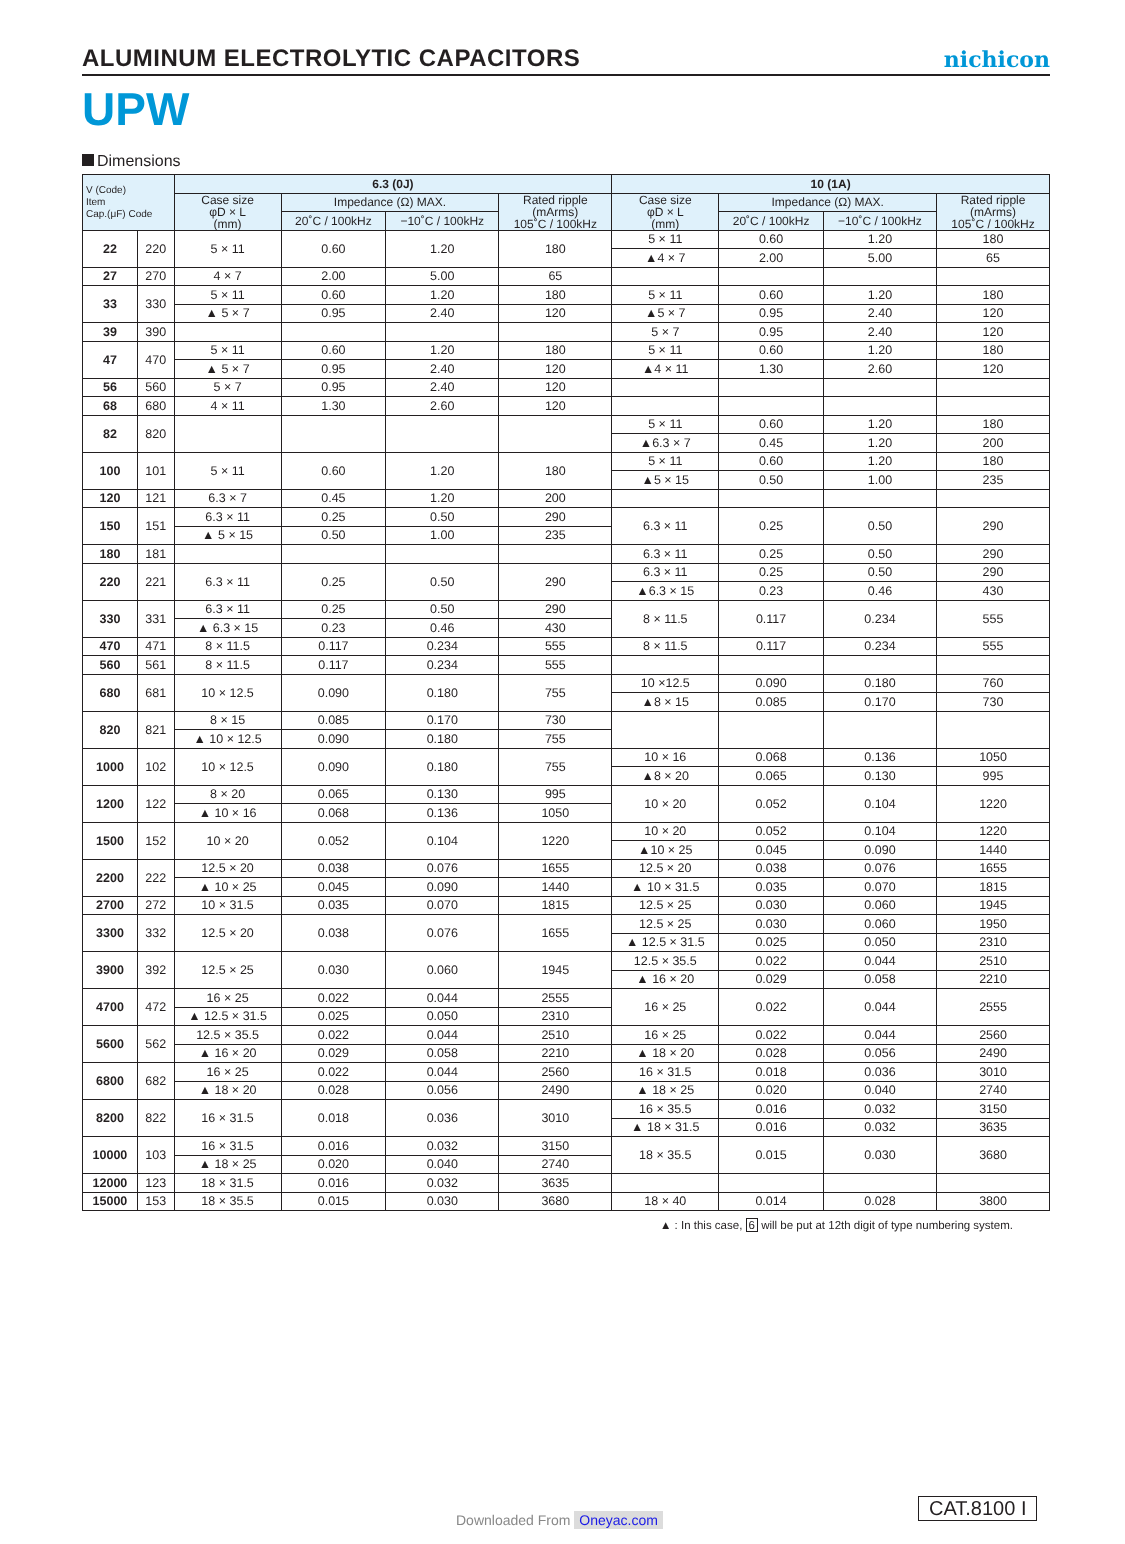ALUMINUM ELECTROLYTIC CAPACITORS
nichicon
UPW
Dimensions
| V (Code) Item Cap.(μF) Code | | 6.3 (0J) | | | | 10 (1A) | | | |
| --- | --- | --- | --- | --- | --- | --- | --- | --- | --- |
| | | Case size φD × L (mm) | Impedance (Ω) MAX. | | Rated ripple (mArms) 105˚C / 100kHz | Case size φD × L (mm) | Impedance (Ω) MAX. | | Rated ripple (mArms) 105˚C / 100kHz |
| | | | 20˚C / 100kHz | −10˚C / 100kHz | | | 20˚C / 100kHz | −10˚C / 100kHz | |
| 22 | 220 | 5 × 11 | 0.60 | 1.20 | 180 | 5 × 11 | 0.60 | 1.20 | 180 |
| | | | | | | ▲4 × 7 | 2.00 | 5.00 | 65 |
| 27 | 270 | 4 × 7 | 2.00 | 5.00 | 65 | | | | |
| 33 | 330 | 5 × 11 | 0.60 | 1.20 | 180 | 5 × 11 | 0.60 | 1.20 | 180 |
| | | ▲ 5 × 7 | 0.95 | 2.40 | 120 | ▲5 × 7 | 0.95 | 2.40 | 120 |
| 39 | 390 | | | | | 5 × 7 | 0.95 | 2.40 | 120 |
| 47 | 470 | 5 × 11 | 0.60 | 1.20 | 180 | 5 × 11 | 0.60 | 1.20 | 180 |
| | | ▲ 5 × 7 | 0.95 | 2.40 | 120 | ▲4 × 11 | 1.30 | 2.60 | 120 |
| 56 | 560 | 5 × 7 | 0.95 | 2.40 | 120 | | | | |
| 68 | 680 | 4 × 11 | 1.30 | 2.60 | 120 | | | | |
| 82 | 820 | | | | | 5 × 11 | 0.60 | 1.20 | 180 |
| | | | | | | ▲6.3 × 7 | 0.45 | 1.20 | 200 |
| 100 | 101 | 5 × 11 | 0.60 | 1.20 | 180 | 5 × 11 | 0.60 | 1.20 | 180 |
| | | | | | | ▲5 × 15 | 0.50 | 1.00 | 235 |
| 120 | 121 | 6.3 × 7 | 0.45 | 1.20 | 200 | | | | |
| 150 | 151 | 6.3 × 11 | 0.25 | 0.50 | 290 | 6.3 × 11 | 0.25 | 0.50 | 290 |
| | | ▲ 5 × 15 | 0.50 | 1.00 | 235 | | | | |
| 180 | 181 | | | | | 6.3 × 11 | 0.25 | 0.50 | 290 |
| 220 | 221 | 6.3 × 11 | 0.25 | 0.50 | 290 | 6.3 × 11 | 0.25 | 0.50 | 290 |
| | | | | | | ▲6.3 × 15 | 0.23 | 0.46 | 430 |
| 330 | 331 | 6.3 × 11 | 0.25 | 0.50 | 290 | 8 × 11.5 | 0.117 | 0.234 | 555 |
| | | ▲ 6.3 × 15 | 0.23 | 0.46 | 430 | | | | |
| 470 | 471 | 8 × 11.5 | 0.117 | 0.234 | 555 | 8 × 11.5 | 0.117 | 0.234 | 555 |
| 560 | 561 | 8 × 11.5 | 0.117 | 0.234 | 555 | | | | |
| 680 | 681 | 10 × 12.5 | 0.090 | 0.180 | 755 | 10 ×12.5 | 0.090 | 0.180 | 760 |
| | | | | | | ▲8 × 15 | 0.085 | 0.170 | 730 |
| 820 | 821 | 8 × 15 | 0.085 | 0.170 | 730 | | | | |
| | | ▲ 10 × 12.5 | 0.090 | 0.180 | 755 | | | | |
| 1000 | 102 | 10 × 12.5 | 0.090 | 0.180 | 755 | 10 × 16 | 0.068 | 0.136 | 1050 |
| | | | | | | ▲8 × 20 | 0.065 | 0.130 | 995 |
| 1200 | 122 | 8 × 20 | 0.065 | 0.130 | 995 | 10 × 20 | 0.052 | 0.104 | 1220 |
| | | ▲ 10 × 16 | 0.068 | 0.136 | 1050 | | | | |
| 1500 | 152 | 10 × 20 | 0.052 | 0.104 | 1220 | 10 × 20 | 0.052 | 0.104 | 1220 |
| | | | | | | ▲10 × 25 | 0.045 | 0.090 | 1440 |
| 2200 | 222 | 12.5 × 20 | 0.038 | 0.076 | 1655 | 12.5 × 20 | 0.038 | 0.076 | 1655 |
| | | ▲ 10 × 25 | 0.045 | 0.090 | 1440 | ▲ 10 × 31.5 | 0.035 | 0.070 | 1815 |
| 2700 | 272 | 10 × 31.5 | 0.035 | 0.070 | 1815 | 12.5 × 25 | 0.030 | 0.060 | 1945 |
| 3300 | 332 | 12.5 × 20 | 0.038 | 0.076 | 1655 | 12.5 × 25 | 0.030 | 0.060 | 1950 |
| | | | | | | ▲ 12.5 × 31.5 | 0.025 | 0.050 | 2310 |
| 3900 | 392 | 12.5 × 25 | 0.030 | 0.060 | 1945 | 12.5 × 35.5 | 0.022 | 0.044 | 2510 |
| | | | | | | ▲ 16 × 20 | 0.029 | 0.058 | 2210 |
| 4700 | 472 | 16 × 25 | 0.022 | 0.044 | 2555 | 16 × 25 | 0.022 | 0.044 | 2555 |
| | | ▲ 12.5 × 31.5 | 0.025 | 0.050 | 2310 | | | | |
| 5600 | 562 | 12.5 × 35.5 | 0.022 | 0.044 | 2510 | 16 × 25 | 0.022 | 0.044 | 2560 |
| | | ▲ 16 × 20 | 0.029 | 0.058 | 2210 | ▲ 18 × 20 | 0.028 | 0.056 | 2490 |
| 6800 | 682 | 16 × 25 | 0.022 | 0.044 | 2560 | 16 × 31.5 | 0.018 | 0.036 | 3010 |
| | | ▲ 18 × 20 | 0.028 | 0.056 | 2490 | ▲ 18 × 25 | 0.020 | 0.040 | 2740 |
| 8200 | 822 | 16 × 31.5 | 0.018 | 0.036 | 3010 | 16 × 35.5 | 0.016 | 0.032 | 3150 |
| | | | | | | ▲ 18 × 31.5 | 0.016 | 0.032 | 3635 |
| 10000 | 103 | 16 × 31.5 | 0.016 | 0.032 | 3150 | 18 × 35.5 | 0.015 | 0.030 | 3680 |
| | | ▲ 18 × 25 | 0.020 | 0.040 | 2740 | | | | |
| 12000 | 123 | 18 × 31.5 | 0.016 | 0.032 | 3635 | | | | |
| 15000 | 153 | 18 × 35.5 | 0.015 | 0.030 | 3680 | 18 × 40 | 0.014 | 0.028 | 3800 |
▲ : In this case, 6 will be put at 12th digit of type numbering system.
Downloaded From Oneyac.com
CAT.8100 I